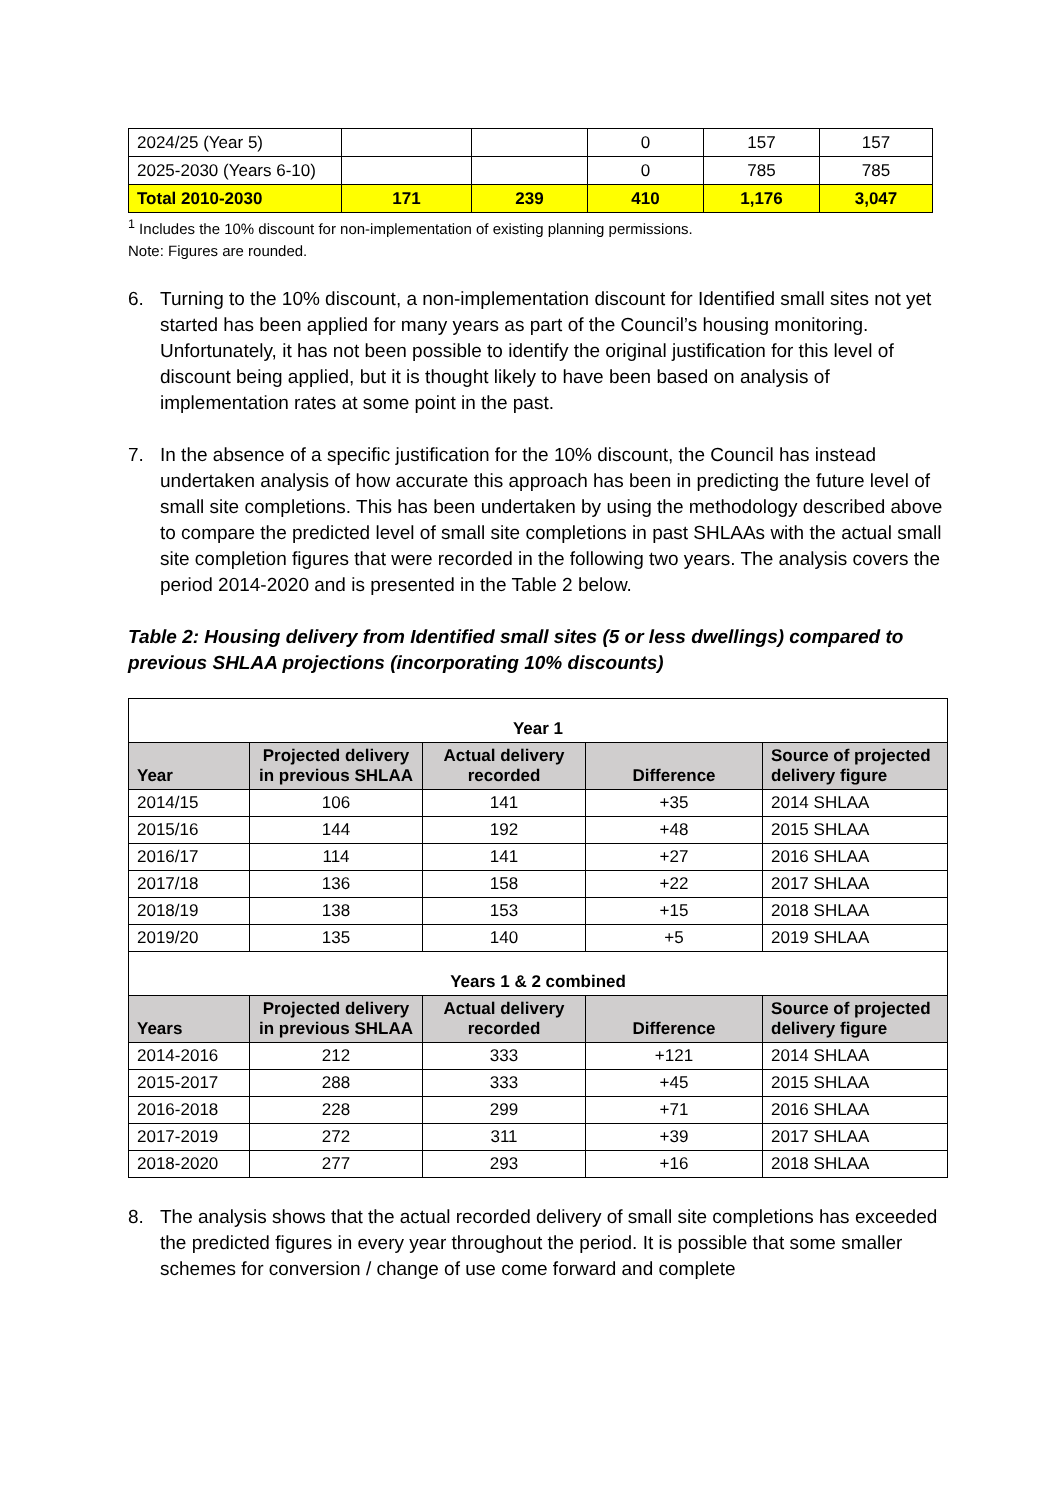| 2024/25 (Year 5) | | | 0 | 157 | 157 |
| 2025-2030 (Years 6-10) | | | 0 | 785 | 785 |
| Total 2010-2030 | 171 | 239 | 410 | 1,176 | 3,047 |
<sup>1</sup> Includes the 10% discount for non-implementation of existing planning permissions.
Note: Figures are rounded.
6. Turning to the 10% discount, a non-implementation discount for Identified small sites not yet started has been applied for many years as part of the Council’s housing monitoring. Unfortunately, it has not been possible to identify the original justification for this level of discount being applied, but it is thought likely to have been based on analysis of implementation rates at some point in the past.
7. In the absence of a specific justification for the 10% discount, the Council has instead undertaken analysis of how accurate this approach has been in predicting the future level of small site completions. This has been undertaken by using the methodology described above to compare the predicted level of small site completions in past SHLAAs with the actual small site completion figures that were recorded in the following two years. The analysis covers the period 2014-2020 and is presented in the Table 2 below.
Table 2: Housing delivery from Identified small sites (5 or less dwellings) compared to previous SHLAA projections (incorporating 10% discounts)
| Year 1 | | | | |
| Year | Projected delivery in previous SHLAA | Actual delivery recorded | Difference | Source of projected delivery figure |
| 2014/15 | 106 | 141 | +35 | 2014 SHLAA |
| 2015/16 | 144 | 192 | +48 | 2015 SHLAA |
| 2016/17 | 114 | 141 | +27 | 2016 SHLAA |
| 2017/18 | 136 | 158 | +22 | 2017 SHLAA |
| 2018/19 | 138 | 153 | +15 | 2018 SHLAA |
| 2019/20 | 135 | 140 | +5 | 2019 SHLAA |
| Years 1 & 2 combined | | | | |
| Years | Projected delivery in previous SHLAA | Actual delivery recorded | Difference | Source of projected delivery figure |
| 2014-2016 | 212 | 333 | +121 | 2014 SHLAA |
| 2015-2017 | 288 | 333 | +45 | 2015 SHLAA |
| 2016-2018 | 228 | 299 | +71 | 2016 SHLAA |
| 2017-2019 | 272 | 311 | +39 | 2017 SHLAA |
| 2018-2020 | 277 | 293 | +16 | 2018 SHLAA |
8. The analysis shows that the actual recorded delivery of small site completions has exceeded the predicted figures in every year throughout the period. It is possible that some smaller schemes for conversion / change of use come forward and complete